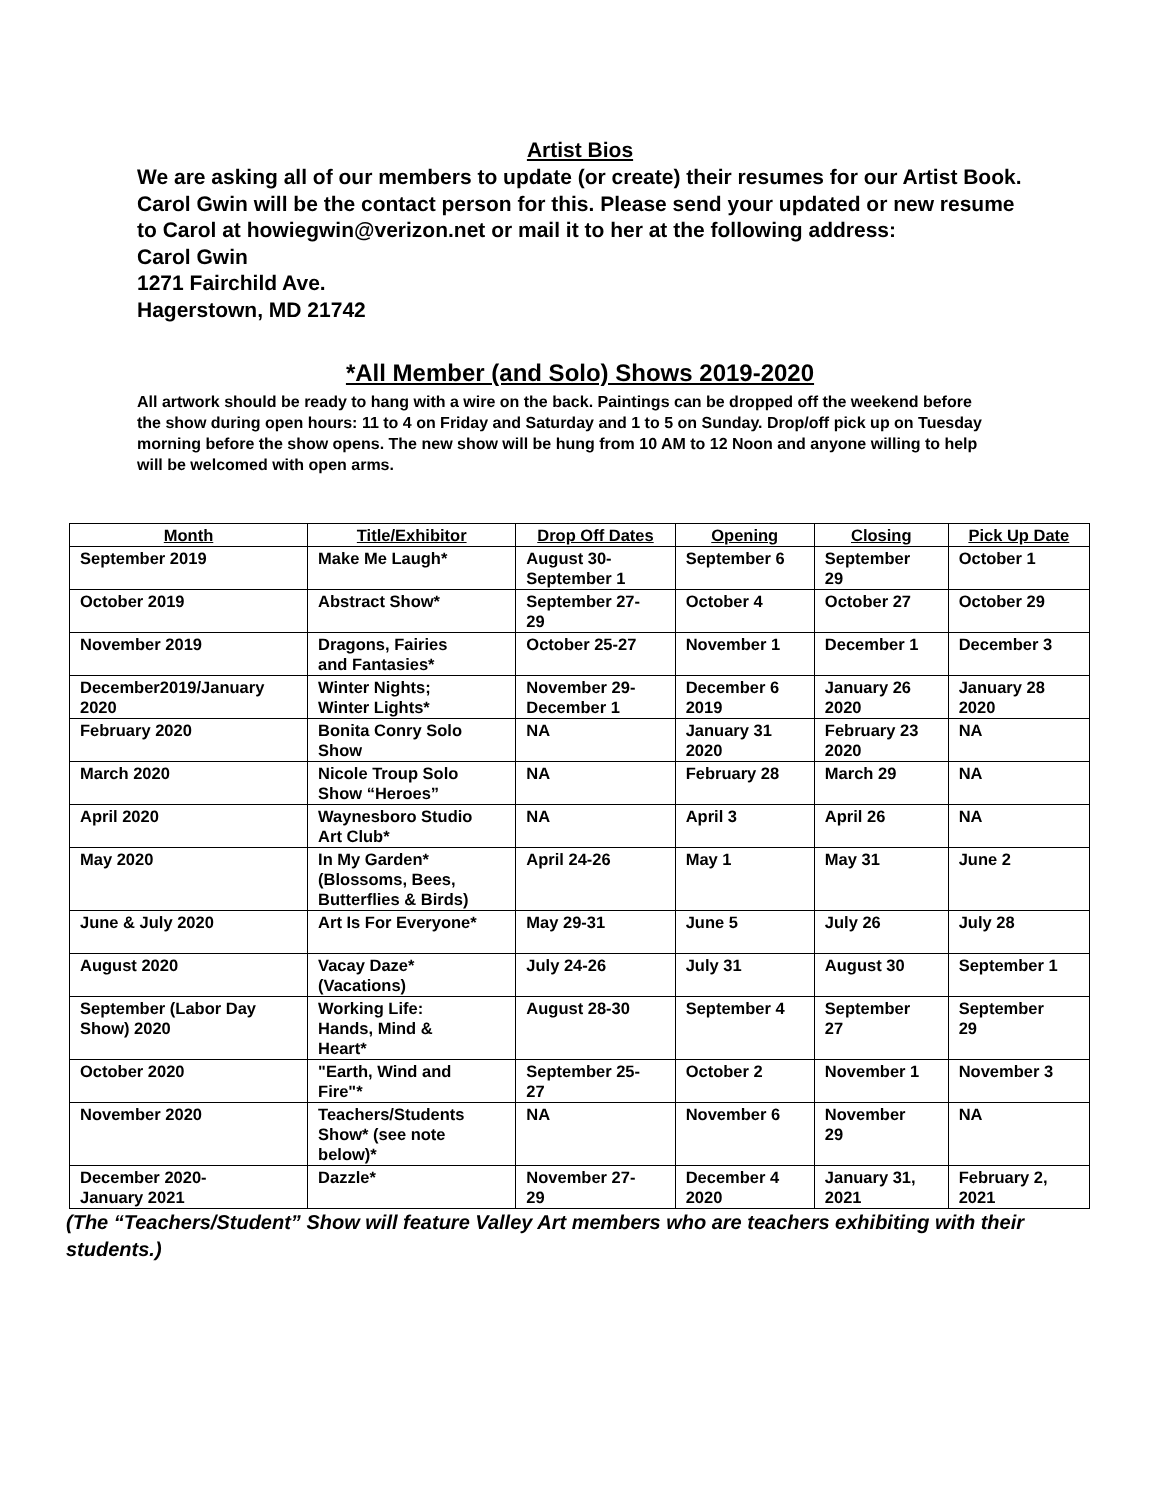Artist Bios
We are asking all of our members to update (or create) their resumes for our Artist Book. Carol Gwin will be the contact person for this. Please send your updated or new resume to Carol at howiegwin@verizon.net or mail it to her at the following address:
Carol Gwin
1271 Fairchild Ave.
Hagerstown, MD 21742
*All Member (and Solo) Shows 2019-2020
All artwork should be ready to hang with a wire on the back. Paintings can be dropped off the weekend before the show during open hours: 11 to 4 on Friday and Saturday and 1 to 5 on Sunday. Drop/off pick up on Tuesday morning before the show opens. The new show will be hung from 10 AM to 12 Noon and anyone willing to help will be welcomed with open arms.
| Month | Title/Exhibitor | Drop Off Dates | Opening | Closing | Pick Up Date |
| --- | --- | --- | --- | --- | --- |
| September 2019 | Make Me Laugh* | August 30- September 1 | September 6 | September 29 | October 1 |
| October 2019 | Abstract Show* | September 27- 29 | October 4 | October 27 | October 29 |
| November 2019 | Dragons, Fairies and Fantasies* | October 25-27 | November 1 | December 1 | December 3 |
| December2019/January 2020 | Winter Nights; Winter Lights* | November 29- December 1 | December 6 2019 | January 26 2020 | January 28 2020 |
| February 2020 | Bonita Conry Solo Show | NA | January 31 2020 | February 23 2020 | NA |
| March 2020 | Nicole Troup Solo Show “Heroes” | NA | February 28 | March 29 | NA |
| April 2020 | Waynesboro Studio Art Club* | NA | April 3 | April 26 | NA |
| May 2020 | In My Garden* (Blossoms, Bees, Butterflies & Birds) | April 24-26 | May 1 | May 31 | June 2 |
| June & July 2020 | Art Is For Everyone* | May 29-31 | June 5 | July 26 | July 28 |
| August 2020 | Vacay Daze* (Vacations) | July 24-26 | July 31 | August 30 | September 1 |
| September (Labor Day Show) 2020 | Working Life: Hands, Mind & Heart* | August 28-30 | September 4 | September 27 | September 29 |
| October 2020 | "Earth, Wind and Fire"* | September 25- 27 | October 2 | November 1 | November 3 |
| November 2020 | Teachers/Students Show* (see note below)* | NA | November 6 | November 29 | NA |
| December 2020- January 2021 | Dazzle* | November 27- 29 | December 4 2020 | January 31, 2021 | February 2, 2021 |
(The “Teachers/Student” Show will feature Valley Art members who are teachers exhibiting with their students.)